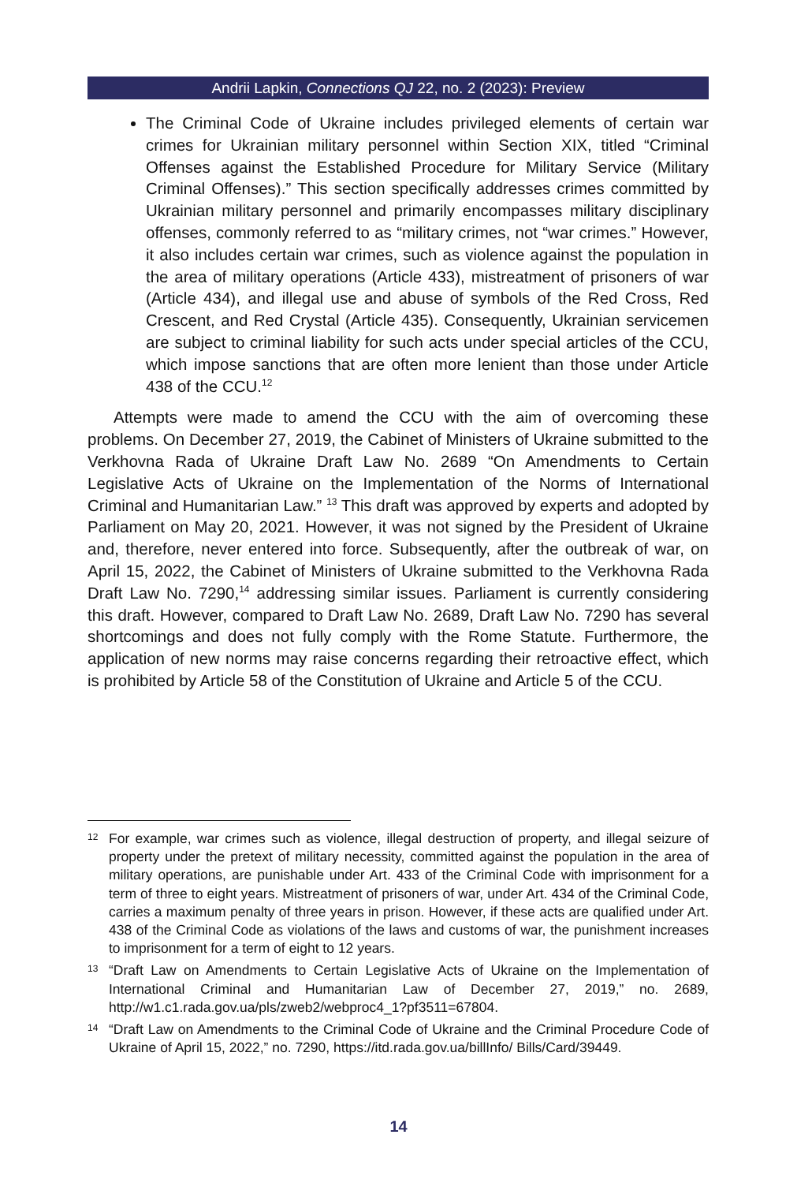Andrii Lapkin, Connections QJ 22, no. 2 (2023): Preview
The Criminal Code of Ukraine includes privileged elements of certain war crimes for Ukrainian military personnel within Section XIX, titled “Criminal Offenses against the Established Procedure for Military Service (Military Criminal Offenses).” This section specifically addresses crimes committed by Ukrainian military personnel and primarily encompasses military disciplinary offenses, commonly referred to as “military crimes, not “war crimes.” However, it also includes certain war crimes, such as violence against the population in the area of military operations (Article 433), mistreatment of prisoners of war (Article 434), and illegal use and abuse of symbols of the Red Cross, Red Crescent, and Red Crystal (Article 435). Consequently, Ukrainian servicemen are subject to criminal liability for such acts under special articles of the CCU, which impose sanctions that are often more lenient than those under Article 438 of the CCU.<sup>12</sup>
Attempts were made to amend the CCU with the aim of overcoming these problems. On December 27, 2019, the Cabinet of Ministers of Ukraine submitted to the Verkhovna Rada of Ukraine Draft Law No. 2689 “On Amendments to Certain Legislative Acts of Ukraine on the Implementation of the Norms of International Criminal and Humanitarian Law.” <sup>13</sup> This draft was approved by experts and adopted by Parliament on May 20, 2021. However, it was not signed by the President of Ukraine and, therefore, never entered into force. Subsequently, after the outbreak of war, on April 15, 2022, the Cabinet of Ministers of Ukraine submitted to the Verkhovna Rada Draft Law No. 7290,<sup>14</sup> addressing similar issues. Parliament is currently considering this draft. However, compared to Draft Law No. 2689, Draft Law No. 7290 has several shortcomings and does not fully comply with the Rome Statute. Furthermore, the application of new norms may raise concerns regarding their retroactive effect, which is prohibited by Article 58 of the Constitution of Ukraine and Article 5 of the CCU.
12 For example, war crimes such as violence, illegal destruction of property, and illegal seizure of property under the pretext of military necessity, committed against the population in the area of military operations, are punishable under Art. 433 of the Criminal Code with imprisonment for a term of three to eight years. Mistreatment of prisoners of war, under Art. 434 of the Criminal Code, carries a maximum penalty of three years in prison. However, if these acts are qualified under Art. 438 of the Criminal Code as violations of the laws and customs of war, the punishment increases to imprisonment for a term of eight to 12 years.
13 “Draft Law on Amendments to Certain Legislative Acts of Ukraine on the Implementation of International Criminal and Humanitarian Law of December 27, 2019,” no. 2689, http://w1.c1.rada.gov.ua/pls/zweb2/webproc4_1?pf3511=67804.
14 “Draft Law on Amendments to the Criminal Code of Ukraine and the Criminal Procedure Code of Ukraine of April 15, 2022,” no. 7290, https://itd.rada.gov.ua/billInfo/ Bills/Card/39449.
14